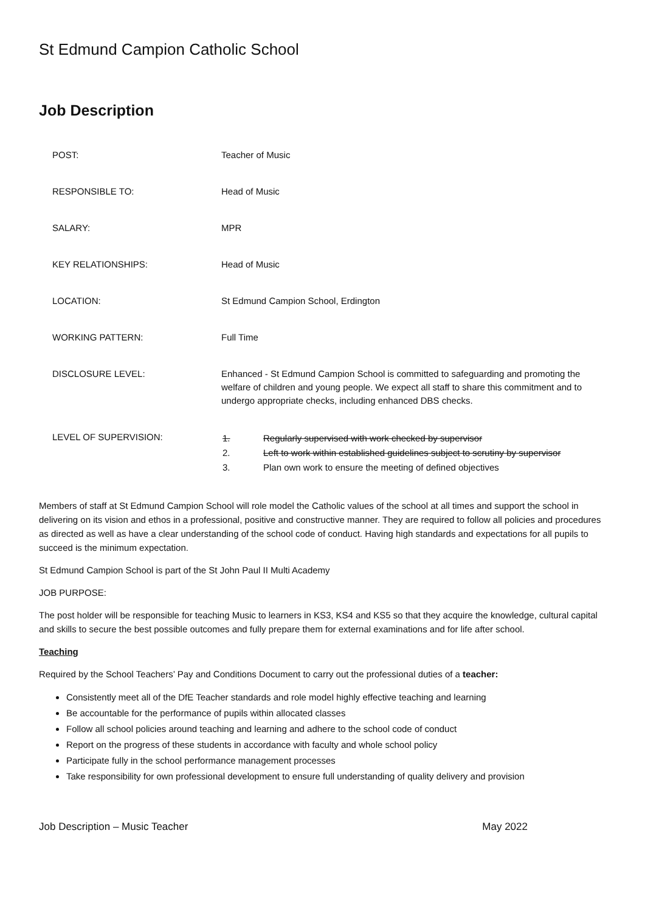St Edmund Campion Catholic School
Job Description
| POST: | Teacher of Music |
| RESPONSIBLE TO: | Head of Music |
| SALARY: | MPR |
| KEY RELATIONSHIPS: | Head of Music |
| LOCATION: | St Edmund Campion School, Erdington |
| WORKING PATTERN: | Full Time |
| DISCLOSURE LEVEL: | Enhanced - St Edmund Campion School is committed to safeguarding and promoting the welfare of children and young people. We expect all staff to share this commitment and to undergo appropriate checks, including enhanced DBS checks. |
| LEVEL OF SUPERVISION: | / 1. / Regularly supervised with work checked by supervisor / / 2. / Left to work within established guidelines subject to scrutiny by supervisor / / 3. / Plan own work to ensure the meeting of defined objectives / |
Members of staff at St Edmund Campion School will role model the Catholic values of the school at all times and support the school in delivering on its vision and ethos in a professional, positive and constructive manner. They are required to follow all policies and procedures as directed as well as have a clear understanding of the school code of conduct. Having high standards and expectations for all pupils to succeed is the minimum expectation.
St Edmund Campion School is part of the St John Paul II Multi Academy
JOB PURPOSE:
The post holder will be responsible for teaching Music to learners in KS3, KS4 and KS5 so that they acquire the knowledge, cultural capital and skills to secure the best possible outcomes and fully prepare them for external examinations and for life after school.
Teaching
Required by the School Teachers’ Pay and Conditions Document to carry out the professional duties of a teacher:
Consistently meet all of the DfE Teacher standards and role model highly effective teaching and learning
Be accountable for the performance of pupils within allocated classes
Follow all school policies around teaching and learning and adhere to the school code of conduct
Report on the progress of these students in accordance with faculty and whole school policy
Participate fully in the school performance management processes
Take responsibility for own professional development to ensure full understanding of quality delivery and provision
Job Description – Music Teacher May 2022